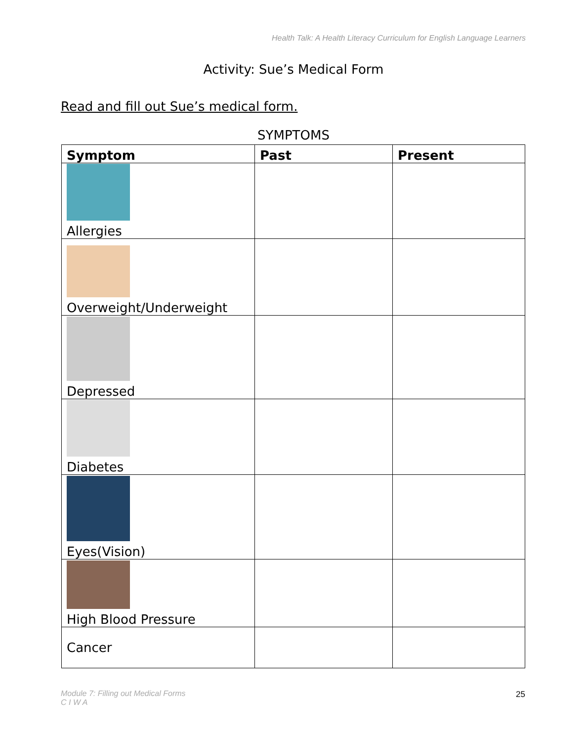Health Talk: A Health Literacy Curriculum for English Language Learners
Activity: Sue’s Medical Form
Read and fill out Sue’s medical form.
SYMPTOMS
| Symptom | Past | Present |
| --- | --- | --- |
| Allergies | | |
| Overweight/Underweight | | |
| Depressed | | |
| Diabetes | | |
| Eyes(Vision) | | |
| High Blood Pressure | | |
| Cancer | | |
Module 7: Filling out Medical Forms
C I W A
25